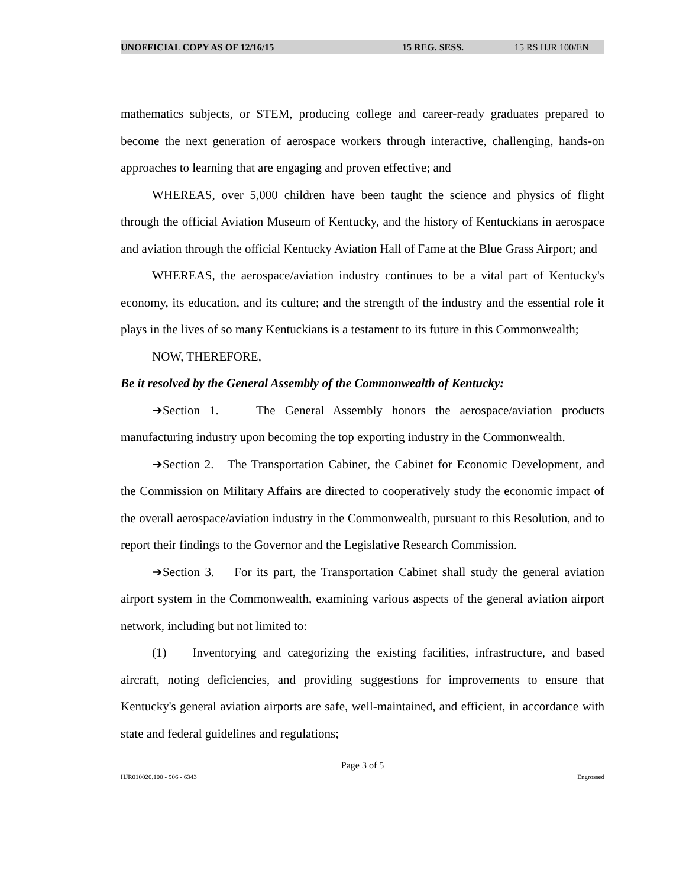UNOFFICIAL COPY AS OF 12/16/15 15 REG. SESS. 15 RS HJR 100/EN
mathematics subjects, or STEM, producing college and career-ready graduates prepared to become the next generation of aerospace workers through interactive, challenging, hands-on approaches to learning that are engaging and proven effective; and
WHEREAS, over 5,000 children have been taught the science and physics of flight through the official Aviation Museum of Kentucky, and the history of Kentuckians in aerospace and aviation through the official Kentucky Aviation Hall of Fame at the Blue Grass Airport; and
WHEREAS, the aerospace/aviation industry continues to be a vital part of Kentucky's economy, its education, and its culture; and the strength of the industry and the essential role it plays in the lives of so many Kentuckians is a testament to its future in this Commonwealth;
NOW, THEREFORE,
Be it resolved by the General Assembly of the Commonwealth of Kentucky:
➔Section 1. The General Assembly honors the aerospace/aviation products manufacturing industry upon becoming the top exporting industry in the Commonwealth.
➔Section 2. The Transportation Cabinet, the Cabinet for Economic Development, and the Commission on Military Affairs are directed to cooperatively study the economic impact of the overall aerospace/aviation industry in the Commonwealth, pursuant to this Resolution, and to report their findings to the Governor and the Legislative Research Commission.
➔Section 3. For its part, the Transportation Cabinet shall study the general aviation airport system in the Commonwealth, examining various aspects of the general aviation airport network, including but not limited to:
(1) Inventorying and categorizing the existing facilities, infrastructure, and based aircraft, noting deficiencies, and providing suggestions for improvements to ensure that Kentucky's general aviation airports are safe, well-maintained, and efficient, in accordance with state and federal guidelines and regulations;
Page 3 of 5
HJR010020.100 - 906 - 6343 Engrossed